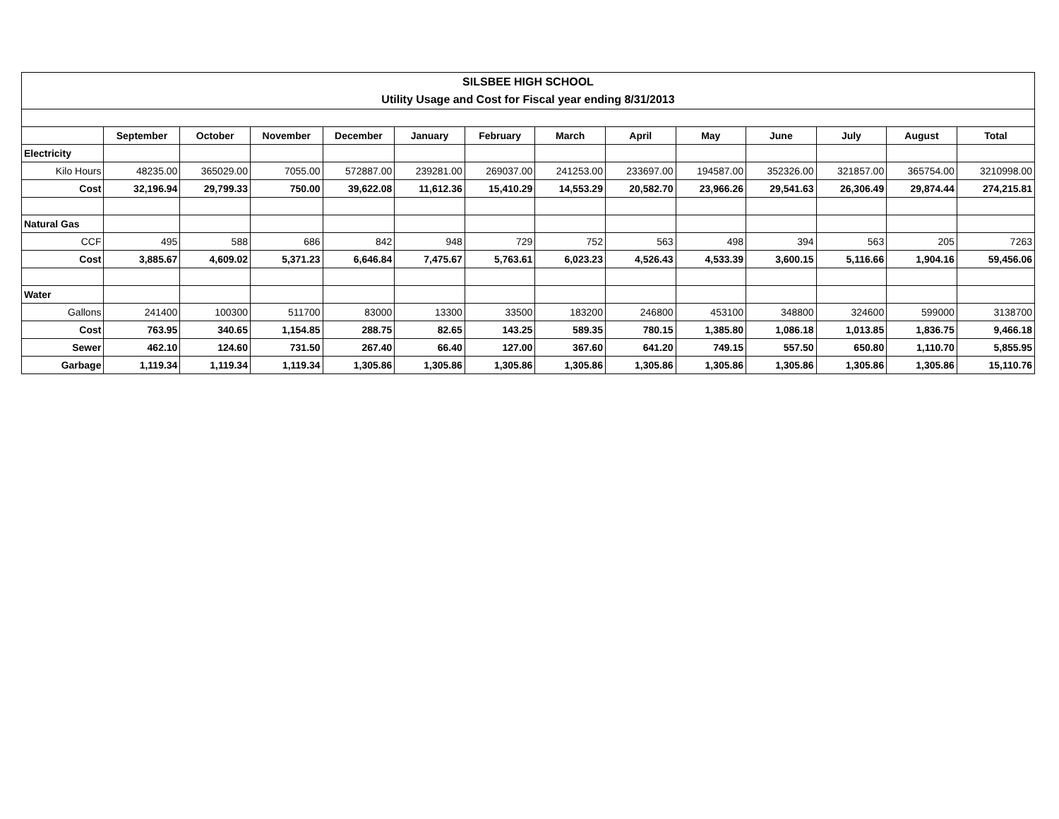| SILSBEE HIGH SCHOOL | | | | | | | | | | | | | |
| Utility Usage and Cost for Fiscal year ending 8/31/2013 | | | | | | | | | | | | | |
| | September | October | November | December | January | February | March | April | May | June | July | August | Total |
| Electricity | | | | | | | | | | | | | |
| Kilo Hours | 48235.00 | 365029.00 | 7055.00 | 572887.00 | 239281.00 | 269037.00 | 241253.00 | 233697.00 | 194587.00 | 352326.00 | 321857.00 | 365754.00 | 3210998.00 |
| Cost | 32,196.94 | 29,799.33 | 750.00 | 39,622.08 | 11,612.36 | 15,410.29 | 14,553.29 | 20,582.70 | 23,966.26 | 29,541.63 | 26,306.49 | 29,874.44 | 274,215.81 |
| Natural Gas | | | | | | | | | | | | | |
| CCF | 495 | 588 | 686 | 842 | 948 | 729 | 752 | 563 | 498 | 394 | 563 | 205 | 7263 |
| Cost | 3,885.67 | 4,609.02 | 5,371.23 | 6,646.84 | 7,475.67 | 5,763.61 | 6,023.23 | 4,526.43 | 4,533.39 | 3,600.15 | 5,116.66 | 1,904.16 | 59,456.06 |
| Water | | | | | | | | | | | | | |
| Gallons | 241400 | 100300 | 511700 | 83000 | 13300 | 33500 | 183200 | 246800 | 453100 | 348800 | 324600 | 599000 | 3138700 |
| Cost | 763.95 | 340.65 | 1,154.85 | 288.75 | 82.65 | 143.25 | 589.35 | 780.15 | 1,385.80 | 1,086.18 | 1,013.85 | 1,836.75 | 9,466.18 |
| Sewer | 462.10 | 124.60 | 731.50 | 267.40 | 66.40 | 127.00 | 367.60 | 641.20 | 749.15 | 557.50 | 650.80 | 1,110.70 | 5,855.95 |
| Garbage | 1,119.34 | 1,119.34 | 1,119.34 | 1,305.86 | 1,305.86 | 1,305.86 | 1,305.86 | 1,305.86 | 1,305.86 | 1,305.86 | 1,305.86 | 1,305.86 | 15,110.76 |